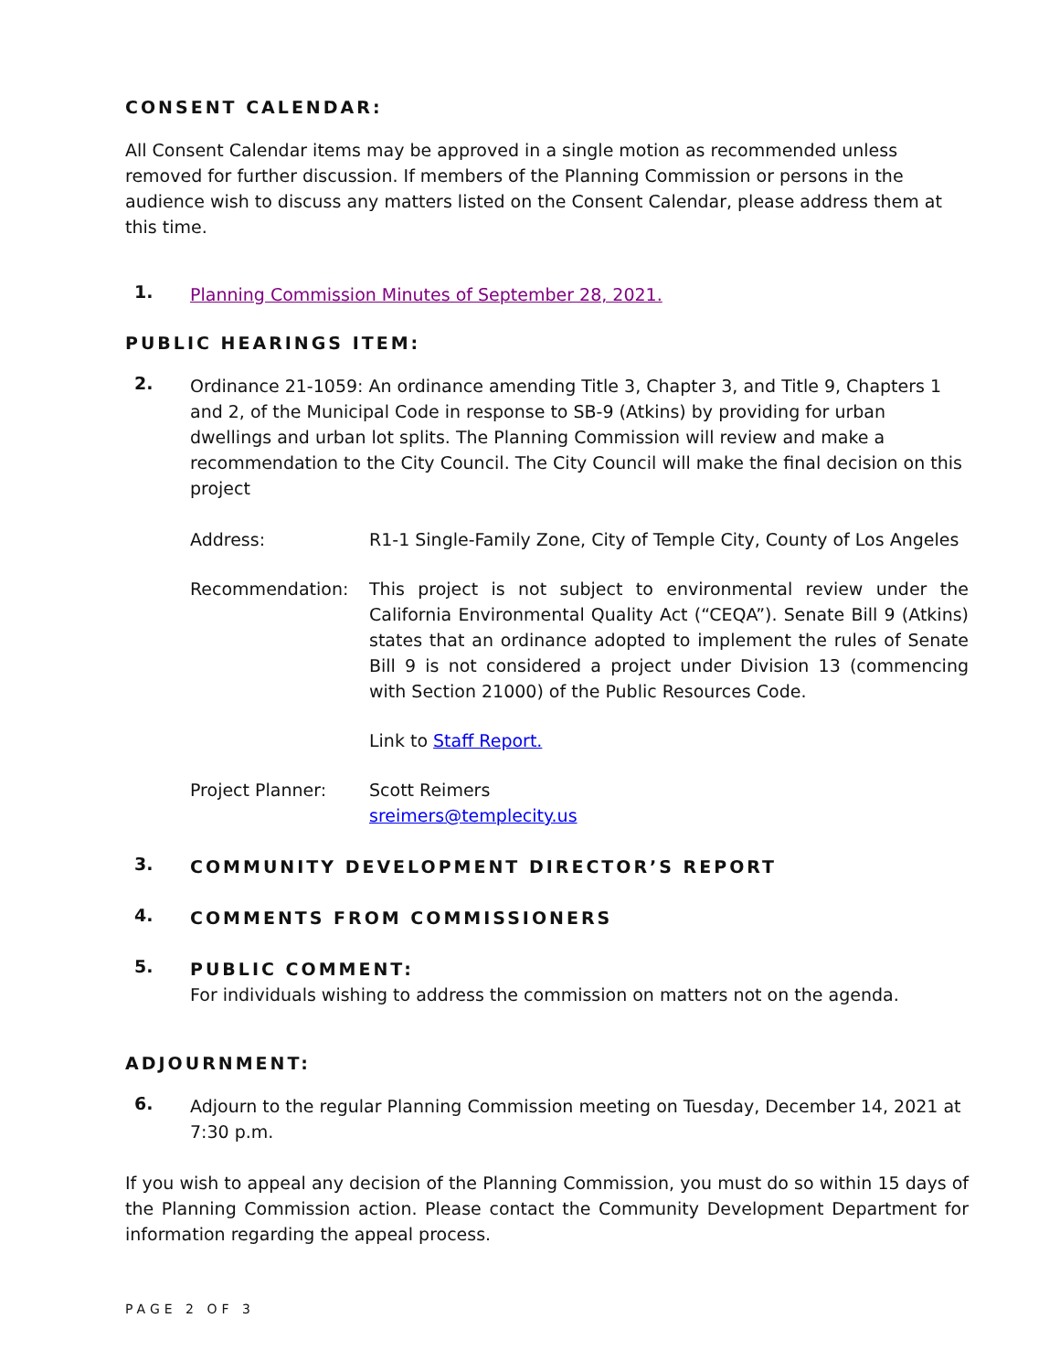CONSENT CALENDAR:
All Consent Calendar items may be approved in a single motion as recommended unless removed for further discussion. If members of the Planning Commission or persons in the audience wish to discuss any matters listed on the Consent Calendar, please address them at this time.
1. Planning Commission Minutes of September 28, 2021.
PUBLIC HEARINGS ITEM:
2.
Ordinance 21-1059: An ordinance amending Title 3, Chapter 3, and Title 9, Chapters 1 and 2, of the Municipal Code in response to SB-9 (Atkins) by providing for urban dwellings and urban lot splits. The Planning Commission will review and make a recommendation to the City Council. The City Council will make the final decision on this project
Address: R1-1 Single-Family Zone, City of Temple City, County of Los Angeles
Recommendation:
This project is not subject to environmental review under the California Environmental Quality Act (“CEQA”). Senate Bill 9 (Atkins) states that an ordinance adopted to implement the rules of Senate Bill 9 is not considered a project under Division 13 (commencing with Section 21000) of the Public Resources Code.
Link to Staff Report.
Project Planner: Scott Reimers
sreimers@templecity.us
3. COMMUNITY DEVELOPMENT DIRECTOR’S REPORT
4. COMMENTS FROM COMMISSIONERS
5.
PUBLIC COMMENT:
For individuals wishing to address the commission on matters not on the agenda.
ADJOURNMENT:
6. Adjourn to the regular Planning Commission meeting on Tuesday, December 14, 2021 at 7:30 p.m.
If you wish to appeal any decision of the Planning Commission, you must do so within 15 days of the Planning Commission action. Please contact the Community Development Department for information regarding the appeal process.
PAGE 2 OF 3